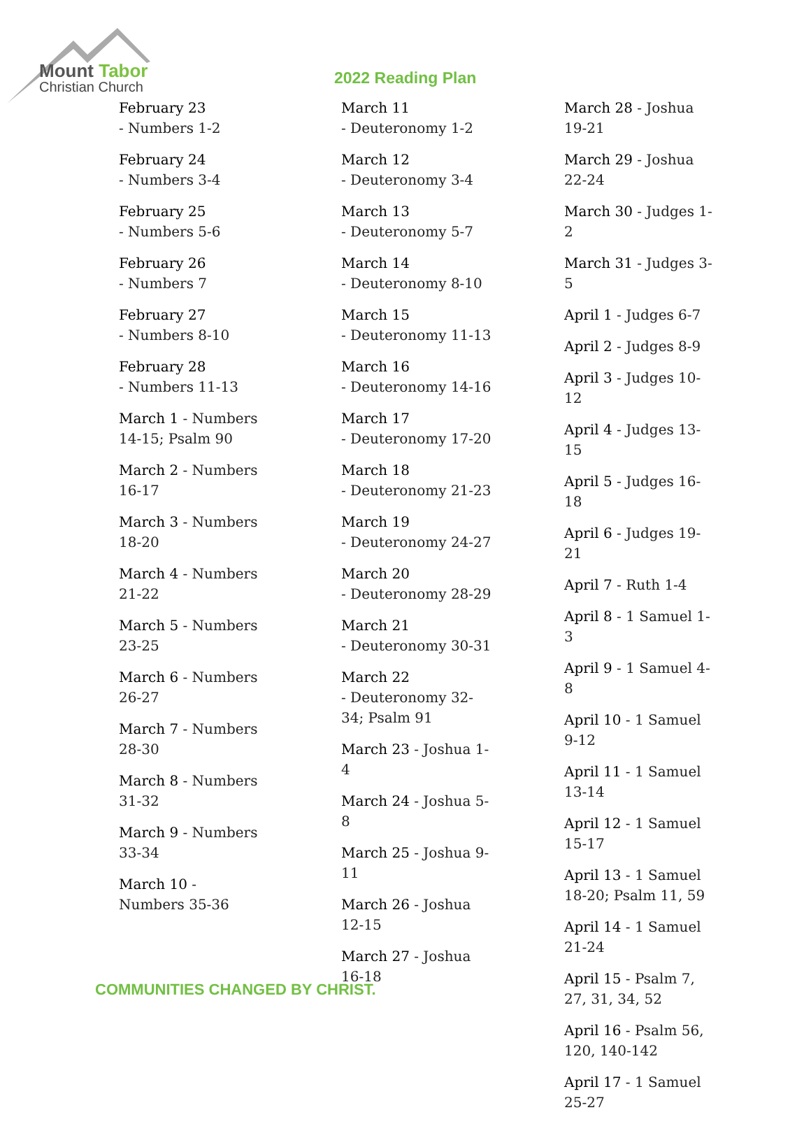Mount Tabor
Christian Church
2022 Reading Plan
February 23
- Numbers 1-2
February 24
- Numbers 3-4
February 25
- Numbers 5-6
February 26
- Numbers 7
February 27
- Numbers 8-10
February 28
- Numbers 11-13
March 1 - Numbers 14-15; Psalm 90
March 2 - Numbers 16-17
March 3 - Numbers 18-20
March 4 - Numbers 21-22
March 5 - Numbers 23-25
March 6 - Numbers 26-27
March 7 - Numbers 28-30
March 8 - Numbers 31-32
March 9 - Numbers 33-34
March 10 - Numbers 35-36
March 11
- Deuteronomy 1-2
March 12
- Deuteronomy 3-4
March 13
- Deuteronomy 5-7
March 14
- Deuteronomy 8-10
March 15
- Deuteronomy 11-13
March 16
- Deuteronomy 14-16
March 17
- Deuteronomy 17-20
March 18
- Deuteronomy 21-23
March 19
- Deuteronomy 24-27
March 20
- Deuteronomy 28-29
March 21
- Deuteronomy 30-31
March 22
- Deuteronomy 32-34; Psalm 91
March 23 - Joshua 1-4
March 24 - Joshua 5-8
March 25 - Joshua 9-11
March 26 - Joshua 12-15
March 27 - Joshua 16-18
March 28 - Joshua 19-21
March 29 - Joshua 22-24
March 30 - Judges 1-2
March 31 - Judges 3-5
April 1 - Judges 6-7
April 2 - Judges 8-9
April 3 - Judges 10-12
April 4 - Judges 13-15
April 5 - Judges 16-18
April 6 - Judges 19-21
April 7 - Ruth 1-4
April 8 - 1 Samuel 1-3
April 9 - 1 Samuel 4-8
April 10 - 1 Samuel 9-12
April 11 - 1 Samuel 13-14
April 12 - 1 Samuel 15-17
April 13 - 1 Samuel 18-20; Psalm 11, 59
April 14 - 1 Samuel 21-24
April 15 - Psalm 7, 27, 31, 34, 52
April 16 - Psalm 56, 120, 140-142
April 17 - 1 Samuel 25-27
COMMUNITIES CHANGED BY CHRIST.